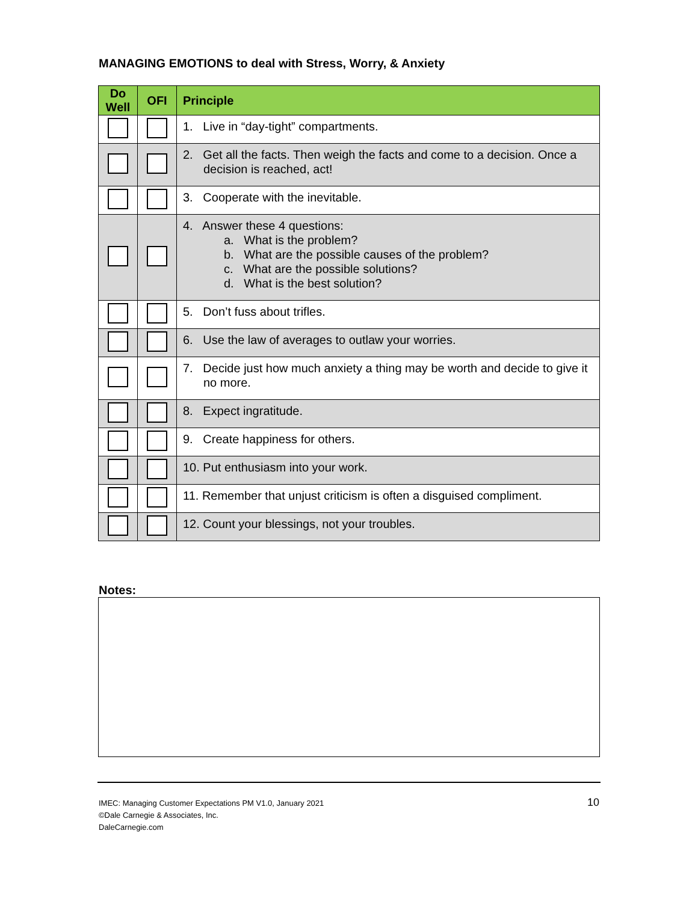MANAGING EMOTIONS to deal with Stress, Worry, & Anxiety
| Do Well | OFI | Principle |
| --- | --- | --- |
| | | 1. Live in “day-tight” compartments. |
| | | 2. Get all the facts. Then weigh the facts and come to a decision. Once a decision is reached, act! |
| | | 3. Cooperate with the inevitable. |
| | | 4. Answer these 4 questions: a. What is the problem? b. What are the possible causes of the problem? c. What are the possible solutions? d. What is the best solution? |
| | | 5. Don’t fuss about trifles. |
| | | 6. Use the law of averages to outlaw your worries. |
| | | 7. Decide just how much anxiety a thing may be worth and decide to give it no more. |
| | | 8. Expect ingratitude. |
| | | 9. Create happiness for others. |
| | | 10. Put enthusiasm into your work. |
| | | 11. Remember that unjust criticism is often a disguised compliment. |
| | | 12. Count your blessings, not your troubles. |
Notes:
IMEC: Managing Customer Expectations PM V1.0, January 2021
©Dale Carnegie & Associates, Inc.
DaleCarnegie.com
10